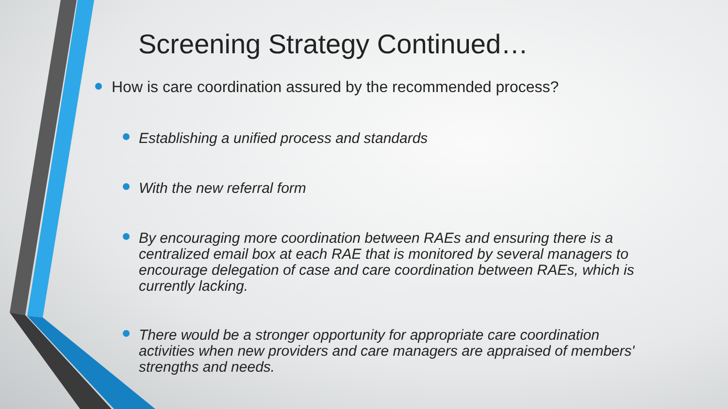Screening Strategy Continued…
How is care coordination assured by the recommended process?
Establishing a unified process and standards
With the new referral form
By encouraging more coordination between RAEs and ensuring there is a centralized email box at each RAE that is monitored by several managers to encourage delegation of case and care coordination between RAEs, which is currently lacking.
There would be a stronger opportunity for appropriate care coordination activities when new providers and care managers are appraised of members' strengths and needs.